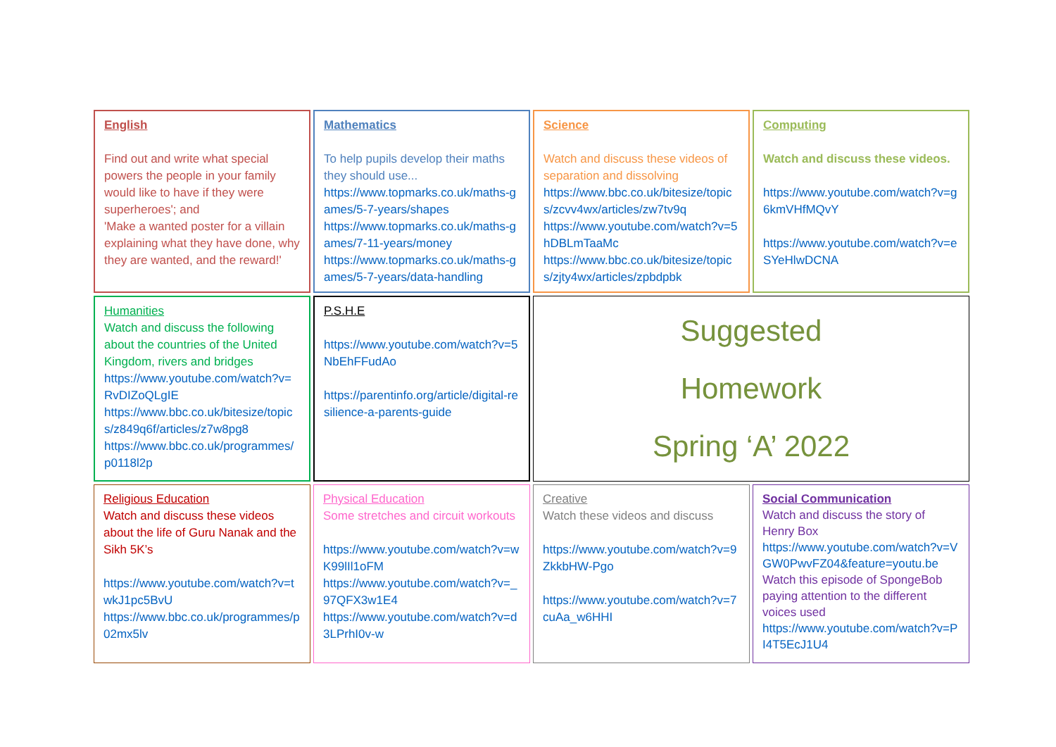| English Find out and write what special powers the people in your family would like to have if they were superheroes'; and 'Make a wanted poster for a villain explaining what they have done, why they are wanted, and the reward!' | Mathematics To help pupils develop their maths they should use... https://www.topmarks.co.uk/maths-games/5-7-years/shapes https://www.topmarks.co.uk/maths-games/7-11-years/money https://www.topmarks.co.uk/maths-games/5-7-years/data-handling | Science Watch and discuss these videos of separation and dissolving https://www.bbc.co.uk/bitesize/topics/zcvv4wx/articles/zw7tv9q https://www.youtube.com/watch?v=5hDBLmTaaMc https://www.bbc.co.uk/bitesize/topics/zjty4wx/articles/zpbdpbk | Computing Watch and discuss these videos. https://www.youtube.com/watch?v=g6kmVHfMQvY https://www.youtube.com/watch?v=eSYeHlwDCNA |
| Humanities Watch and discuss the following about the countries of the United Kingdom, rivers and bridges https://www.youtube.com/watch?v=RvDIZoQLgIE https://www.bbc.co.uk/bitesize/topics/z849q6f/articles/z7w8pg8 https://www.bbc.co.uk/programmes/p0118l2p | P.S.H.E https://www.youtube.com/watch?v=5NbEhFFudAo https://parentinfo.org/article/digital-resilience-a-parents-guide | Suggested Homework Spring ‘A’ 2022 | |
| Religious Education Watch and discuss these videos about the life of Guru Nanak and the Sikh 5K’s https://www.youtube.com/watch?v=twkJ1pc5BvU https://www.bbc.co.uk/programmes/p02mx5lv | Physical Education Some stretches and circuit workouts https://www.youtube.com/watch?v=wK99lIl1oFM https://www.youtube.com/watch?v=_97QFX3w1E4 https://www.youtube.com/watch?v=d3LPrhI0v-w | Creative Watch these videos and discuss https://www.youtube.com/watch?v=9ZkkbHW-Pgo https://www.youtube.com/watch?v=7cuAa_w6HHI | Social Communication Watch and discuss the story of Henry Box https://www.youtube.com/watch?v=VGW0PwvFZ04&feature=youtu.be Watch this episode of SpongeBob paying attention to the different voices used https://www.youtube.com/watch?v=PI4T5EcJ1U4 |